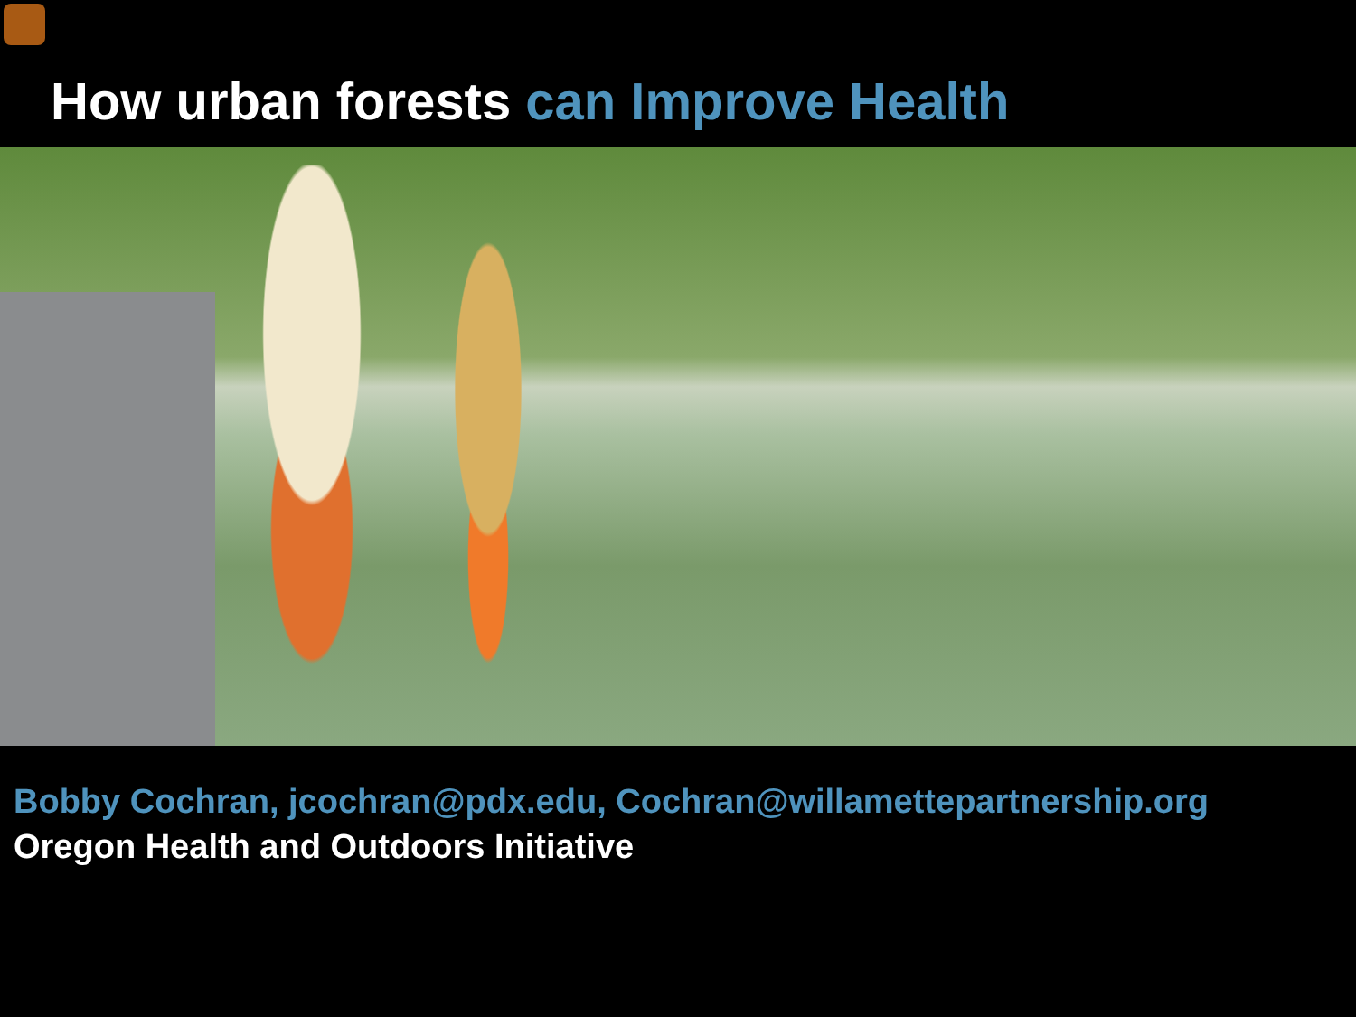How urban forests can Improve Health
Bobby Cochran, jcochran@pdx.edu, Cochran@willamettepartnership.org
Oregon Health and Outdoors Initiative